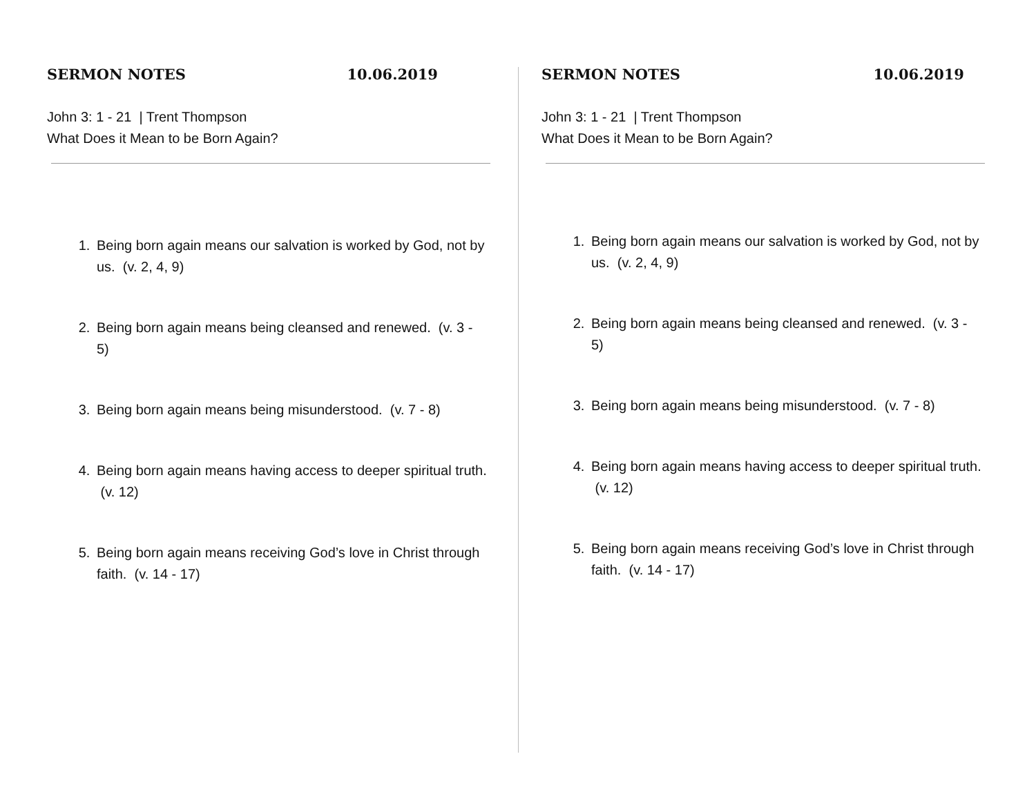SERMON NOTES 10.06.2019
John 3: 1 - 21 | Trent Thompson
What Does it Mean to be Born Again?
1. Being born again means our salvation is worked by God, not by us. (v. 2, 4, 9)
2. Being born again means being cleansed and renewed. (v. 3 - 5)
3. Being born again means being misunderstood. (v. 7 - 8)
4. Being born again means having access to deeper spiritual truth. (v. 12)
5. Being born again means receiving God’s love in Christ through faith. (v. 14 - 17)
SERMON NOTES 10.06.2019
John 3: 1 - 21 | Trent Thompson
What Does it Mean to be Born Again?
1. Being born again means our salvation is worked by God, not by us. (v. 2, 4, 9)
2. Being born again means being cleansed and renewed. (v. 3 - 5)
3. Being born again means being misunderstood. (v. 7 - 8)
4. Being born again means having access to deeper spiritual truth. (v. 12)
5. Being born again means receiving God’s love in Christ through faith. (v. 14 - 17)